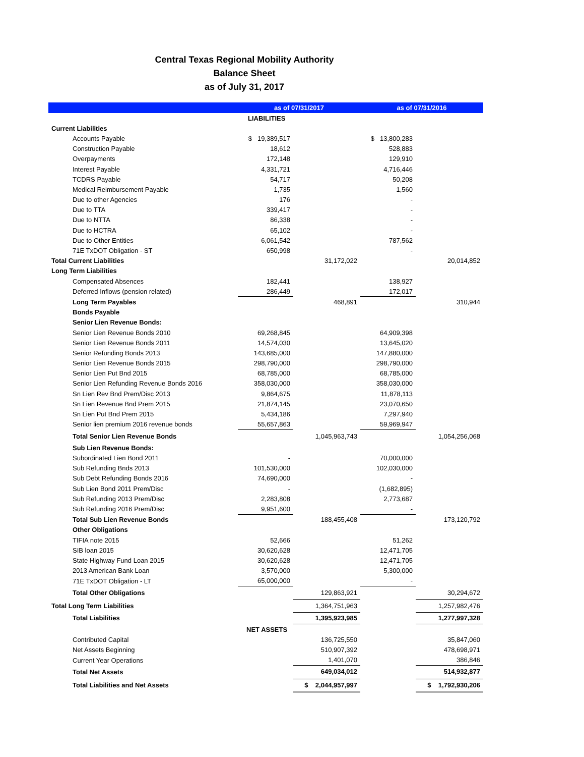Central Texas Regional Mobility Authority
Balance Sheet
as of July 31, 2017
| | as of 07/31/2017 | | as of 07/31/2016 | |
| --- | --- | --- | --- | --- |
| | LIABILITIES | | | |
| Current Liabilities | | | | |
| Accounts Payable | $ 19,389,517 | | $ 13,800,283 | |
| Construction Payable | 18,612 | | 528,883 | |
| Overpayments | 172,148 | | 129,910 | |
| Interest Payable | 4,331,721 | | 4,716,446 | |
| TCDRS Payable | 54,717 | | 50,208 | |
| Medical Reimbursement Payable | 1,735 | | 1,560 | |
| Due to other Agencies | 176 | | - | |
| Due to TTA | 339,417 | | - | |
| Due to NTTA | 86,338 | | - | |
| Due to HCTRA | 65,102 | | - | |
| Due to Other Entities | 6,061,542 | | 787,562 | |
| 71E TxDOT Obligation - ST | 650,998 | | - | |
| Total Current Liabilities | | 31,172,022 | | 20,014,852 |
| Long Term Liabilities | | | | |
| Compensated Absences | 182,441 | | 138,927 | |
| Deferred Inflows (pension related) | 286,449 | | 172,017 | |
| Long Term Payables | | 468,891 | | 310,944 |
| Bonds Payable | | | | |
| Senior Lien Revenue Bonds: | | | | |
| Senior Lien Revenue Bonds 2010 | 69,268,845 | | 64,909,398 | |
| Senior Lien Revenue Bonds 2011 | 14,574,030 | | 13,645,020 | |
| Senior Refunding Bonds 2013 | 143,685,000 | | 147,880,000 | |
| Senior Lien Revenue Bonds 2015 | 298,790,000 | | 298,790,000 | |
| Senior Lien Put Bnd 2015 | 68,785,000 | | 68,785,000 | |
| Senior Lien Refunding Revenue Bonds 2016 | 358,030,000 | | 358,030,000 | |
| Sn Lien Rev Bnd Prem/Disc 2013 | 9,864,675 | | 11,878,113 | |
| Sn Lien Revenue Bnd Prem 2015 | 21,874,145 | | 23,070,650 | |
| Sn Lien Put Bnd Prem 2015 | 5,434,186 | | 7,297,940 | |
| Senior lien premium 2016 revenue bonds | 55,657,863 | | 59,969,947 | |
| Total Senior Lien Revenue Bonds | | 1,045,963,743 | | 1,054,256,068 |
| Sub Lien Revenue Bonds: | | | | |
| Subordinated Lien Bond 2011 | - | | 70,000,000 | |
| Sub Refunding Bnds 2013 | 101,530,000 | | 102,030,000 | |
| Sub Debt Refunding Bonds 2016 | 74,690,000 | | - | |
| Sub Lien Bond 2011 Prem/Disc | - | | (1,682,895) | |
| Sub Refunding 2013 Prem/Disc | 2,283,808 | | 2,773,687 | |
| Sub Refunding 2016 Prem/Disc | 9,951,600 | | - | |
| Total Sub Lien Revenue Bonds | | 188,455,408 | | 173,120,792 |
| Other Obligations | | | | |
| TIFIA note 2015 | 52,666 | | 51,262 | |
| SIB loan 2015 | 30,620,628 | | 12,471,705 | |
| State Highway Fund Loan 2015 | 30,620,628 | | 12,471,705 | |
| 2013 American Bank Loan | 3,570,000 | | 5,300,000 | |
| 71E TxDOT Obligation - LT | 65,000,000 | | - | |
| Total Other Obligations | | 129,863,921 | | 30,294,672 |
| Total Long Term Liabilities | | 1,364,751,963 | | 1,257,982,476 |
| Total Liabilities | | 1,395,923,985 | | 1,277,997,328 |
| | NET ASSETS | | | |
| Contributed Capital | | 136,725,550 | | 35,847,060 |
| Net Assets Beginning | | 510,907,392 | | 478,698,971 |
| Current Year Operations | | 1,401,070 | | 386,846 |
| Total Net Assets | | 649,034,012 | | 514,932,877 |
| Total Liabilities and Net Assets | | $ 2,044,957,997 | | $ 1,792,930,206 |